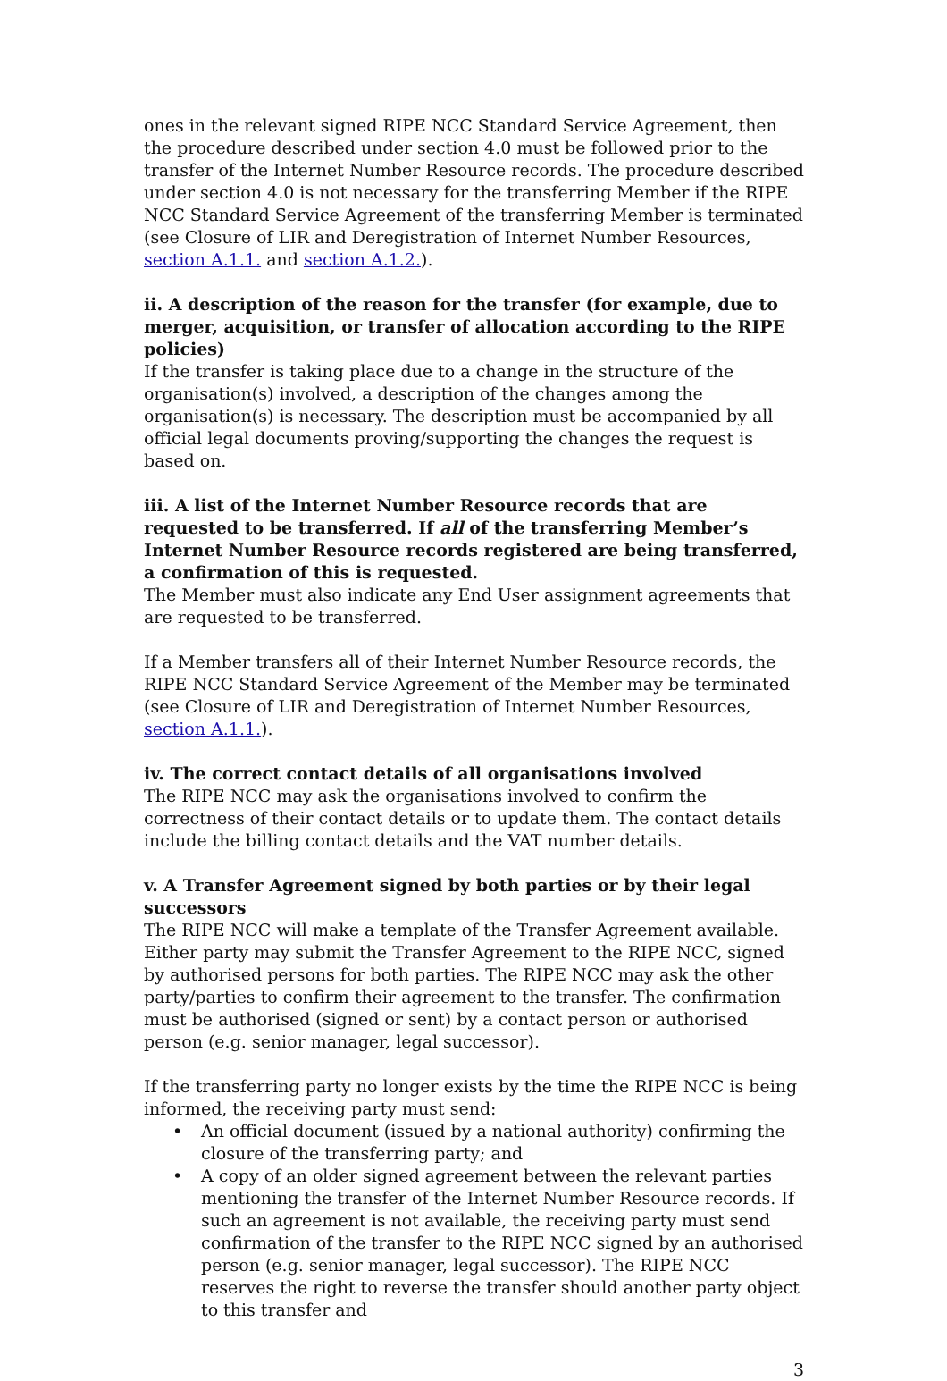ones in the relevant signed RIPE NCC Standard Service Agreement, then the procedure described under section 4.0 must be followed prior to the transfer of the Internet Number Resource records. The procedure described under section 4.0 is not necessary for the transferring Member if the RIPE NCC Standard Service Agreement of the transferring Member is terminated (see Closure of LIR and Deregistration of Internet Number Resources, section A.1.1. and section A.1.2.).
ii. A description of the reason for the transfer (for example, due to merger, acquisition, or transfer of allocation according to the RIPE policies)
If the transfer is taking place due to a change in the structure of the organisation(s) involved, a description of the changes among the organisation(s) is necessary. The description must be accompanied by all official legal documents proving/supporting the changes the request is based on.
iii. A list of the Internet Number Resource records that are requested to be transferred. If all of the transferring Member’s Internet Number Resource records registered are being transferred, a confirmation of this is requested.
The Member must also indicate any End User assignment agreements that are requested to be transferred.
If a Member transfers all of their Internet Number Resource records, the RIPE NCC Standard Service Agreement of the Member may be terminated (see Closure of LIR and Deregistration of Internet Number Resources, section A.1.1.).
iv. The correct contact details of all organisations involved
The RIPE NCC may ask the organisations involved to confirm the correctness of their contact details or to update them. The contact details include the billing contact details and the VAT number details.
v. A Transfer Agreement signed by both parties or by their legal successors
The RIPE NCC will make a template of the Transfer Agreement available. Either party may submit the Transfer Agreement to the RIPE NCC, signed by authorised persons for both parties. The RIPE NCC may ask the other party/parties to confirm their agreement to the transfer. The confirmation must be authorised (signed or sent) by a contact person or authorised person (e.g. senior manager, legal successor).
If the transferring party no longer exists by the time the RIPE NCC is being informed, the receiving party must send:
• An official document (issued by a national authority) confirming the closure of the transferring party; and
• A copy of an older signed agreement between the relevant parties mentioning the transfer of the Internet Number Resource records. If such an agreement is not available, the receiving party must send confirmation of the transfer to the RIPE NCC signed by an authorised person (e.g. senior manager, legal successor). The RIPE NCC reserves the right to reverse the transfer should another party object to this transfer and
3